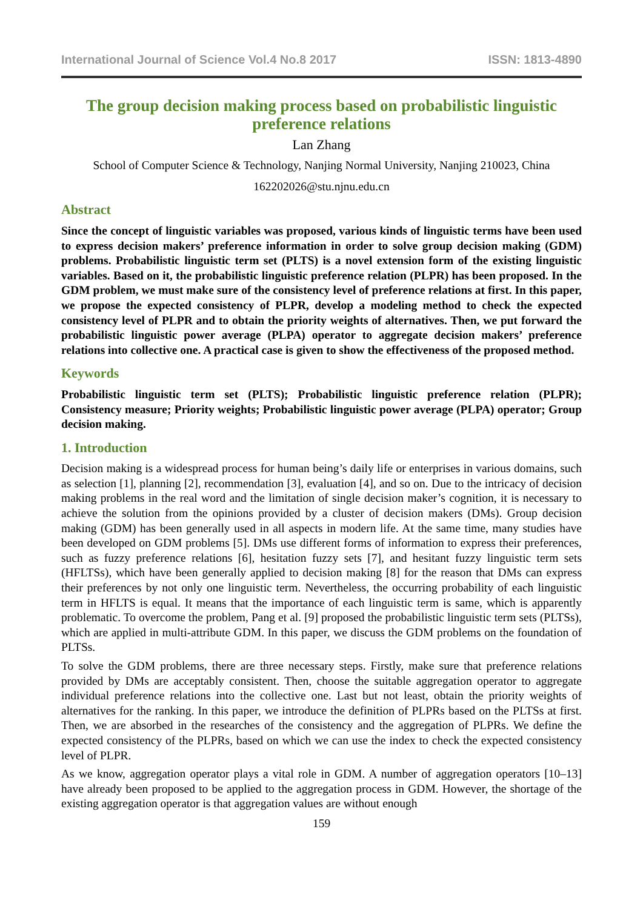International Journal of Science Vol.4 No.8 2017 ISSN: 1813-4890
The group decision making process based on probabilistic linguistic preference relations
Lan Zhang
School of Computer Science & Technology, Nanjing Normal University, Nanjing 210023, China
162202026@stu.njnu.edu.cn
Abstract
Since the concept of linguistic variables was proposed, various kinds of linguistic terms have been used to express decision makers’ preference information in order to solve group decision making (GDM) problems. Probabilistic linguistic term set (PLTS) is a novel extension form of the existing linguistic variables. Based on it, the probabilistic linguistic preference relation (PLPR) has been proposed. In the GDM problem, we must make sure of the consistency level of preference relations at first. In this paper, we propose the expected consistency of PLPR, develop a modeling method to check the expected consistency level of PLPR and to obtain the priority weights of alternatives. Then, we put forward the probabilistic linguistic power average (PLPA) operator to aggregate decision makers’ preference relations into collective one. A practical case is given to show the effectiveness of the proposed method.
Keywords
Probabilistic linguistic term set (PLTS); Probabilistic linguistic preference relation (PLPR); Consistency measure; Priority weights; Probabilistic linguistic power average (PLPA) operator; Group decision making.
1. Introduction
Decision making is a widespread process for human being’s daily life or enterprises in various domains, such as selection [1], planning [2], recommendation [3], evaluation [4], and so on. Due to the intricacy of decision making problems in the real word and the limitation of single decision maker’s cognition, it is necessary to achieve the solution from the opinions provided by a cluster of decision makers (DMs). Group decision making (GDM) has been generally used in all aspects in modern life. At the same time, many studies have been developed on GDM problems [5]. DMs use different forms of information to express their preferences, such as fuzzy preference relations [6], hesitation fuzzy sets [7], and hesitant fuzzy linguistic term sets (HFLTSs), which have been generally applied to decision making [8] for the reason that DMs can express their preferences by not only one linguistic term. Nevertheless, the occurring probability of each linguistic term in HFLTS is equal. It means that the importance of each linguistic term is same, which is apparently problematic. To overcome the problem, Pang et al. [9] proposed the probabilistic linguistic term sets (PLTSs), which are applied in multi-attribute GDM. In this paper, we discuss the GDM problems on the foundation of PLTSs.
To solve the GDM problems, there are three necessary steps. Firstly, make sure that preference relations provided by DMs are acceptably consistent. Then, choose the suitable aggregation operator to aggregate individual preference relations into the collective one. Last but not least, obtain the priority weights of alternatives for the ranking. In this paper, we introduce the definition of PLPRs based on the PLTSs at first. Then, we are absorbed in the researches of the consistency and the aggregation of PLPRs. We define the expected consistency of the PLPRs, based on which we can use the index to check the expected consistency level of PLPR.
As we know, aggregation operator plays a vital role in GDM. A number of aggregation operators [10–13] have already been proposed to be applied to the aggregation process in GDM. However, the shortage of the existing aggregation operator is that aggregation values are without enough
159